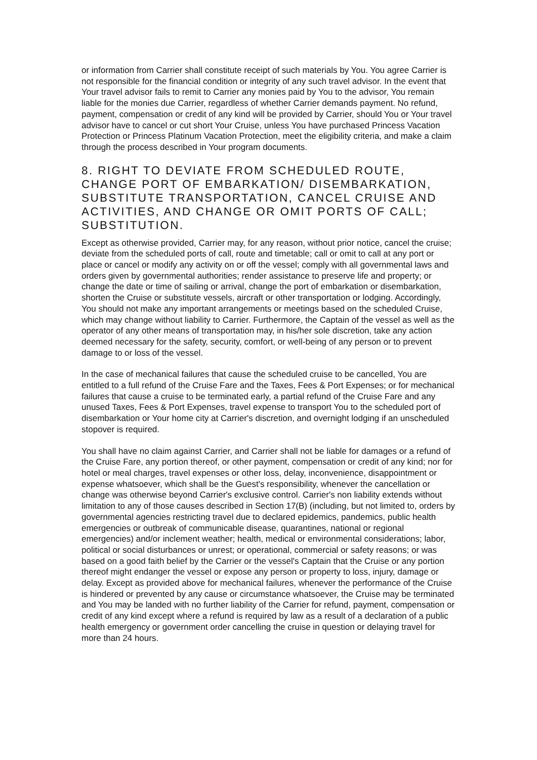or information from Carrier shall constitute receipt of such materials by You. You agree Carrier is not responsible for the financial condition or integrity of any such travel advisor. In the event that Your travel advisor fails to remit to Carrier any monies paid by You to the advisor, You remain liable for the monies due Carrier, regardless of whether Carrier demands payment. No refund, payment, compensation or credit of any kind will be provided by Carrier, should You or Your travel advisor have to cancel or cut short Your Cruise, unless You have purchased Princess Vacation Protection or Princess Platinum Vacation Protection, meet the eligibility criteria, and make a claim through the process described in Your program documents.
8. RIGHT TO DEVIATE FROM SCHEDULED ROUTE, CHANGE PORT OF EMBARKATION/ DISEMBARKATION, SUBSTITUTE TRANSPORTATION, CANCEL CRUISE AND ACTIVITIES, AND CHANGE OR OMIT PORTS OF CALL; SUBSTITUTION.
Except as otherwise provided, Carrier may, for any reason, without prior notice, cancel the cruise; deviate from the scheduled ports of call, route and timetable; call or omit to call at any port or place or cancel or modify any activity on or off the vessel; comply with all governmental laws and orders given by governmental authorities; render assistance to preserve life and property; or change the date or time of sailing or arrival, change the port of embarkation or disembarkation, shorten the Cruise or substitute vessels, aircraft or other transportation or lodging. Accordingly, You should not make any important arrangements or meetings based on the scheduled Cruise, which may change without liability to Carrier. Furthermore, the Captain of the vessel as well as the operator of any other means of transportation may, in his/her sole discretion, take any action deemed necessary for the safety, security, comfort, or well-being of any person or to prevent damage to or loss of the vessel.
In the case of mechanical failures that cause the scheduled cruise to be cancelled, You are entitled to a full refund of the Cruise Fare and the Taxes, Fees & Port Expenses; or for mechanical failures that cause a cruise to be terminated early, a partial refund of the Cruise Fare and any unused Taxes, Fees & Port Expenses, travel expense to transport You to the scheduled port of disembarkation or Your home city at Carrier's discretion, and overnight lodging if an unscheduled stopover is required.
You shall have no claim against Carrier, and Carrier shall not be liable for damages or a refund of the Cruise Fare, any portion thereof, or other payment, compensation or credit of any kind; nor for hotel or meal charges, travel expenses or other loss, delay, inconvenience, disappointment or expense whatsoever, which shall be the Guest's responsibility, whenever the cancellation or change was otherwise beyond Carrier's exclusive control. Carrier's non liability extends without limitation to any of those causes described in Section 17(B) (including, but not limited to, orders by governmental agencies restricting travel due to declared epidemics, pandemics, public health emergencies or outbreak of communicable disease, quarantines, national or regional emergencies) and/or inclement weather; health, medical or environmental considerations; labor, political or social disturbances or unrest; or operational, commercial or safety reasons; or was based on a good faith belief by the Carrier or the vessel's Captain that the Cruise or any portion thereof might endanger the vessel or expose any person or property to loss, injury, damage or delay. Except as provided above for mechanical failures, whenever the performance of the Cruise is hindered or prevented by any cause or circumstance whatsoever, the Cruise may be terminated and You may be landed with no further liability of the Carrier for refund, payment, compensation or credit of any kind except where a refund is required by law as a result of a declaration of a public health emergency or government order cancelling the cruise in question or delaying travel for more than 24 hours.